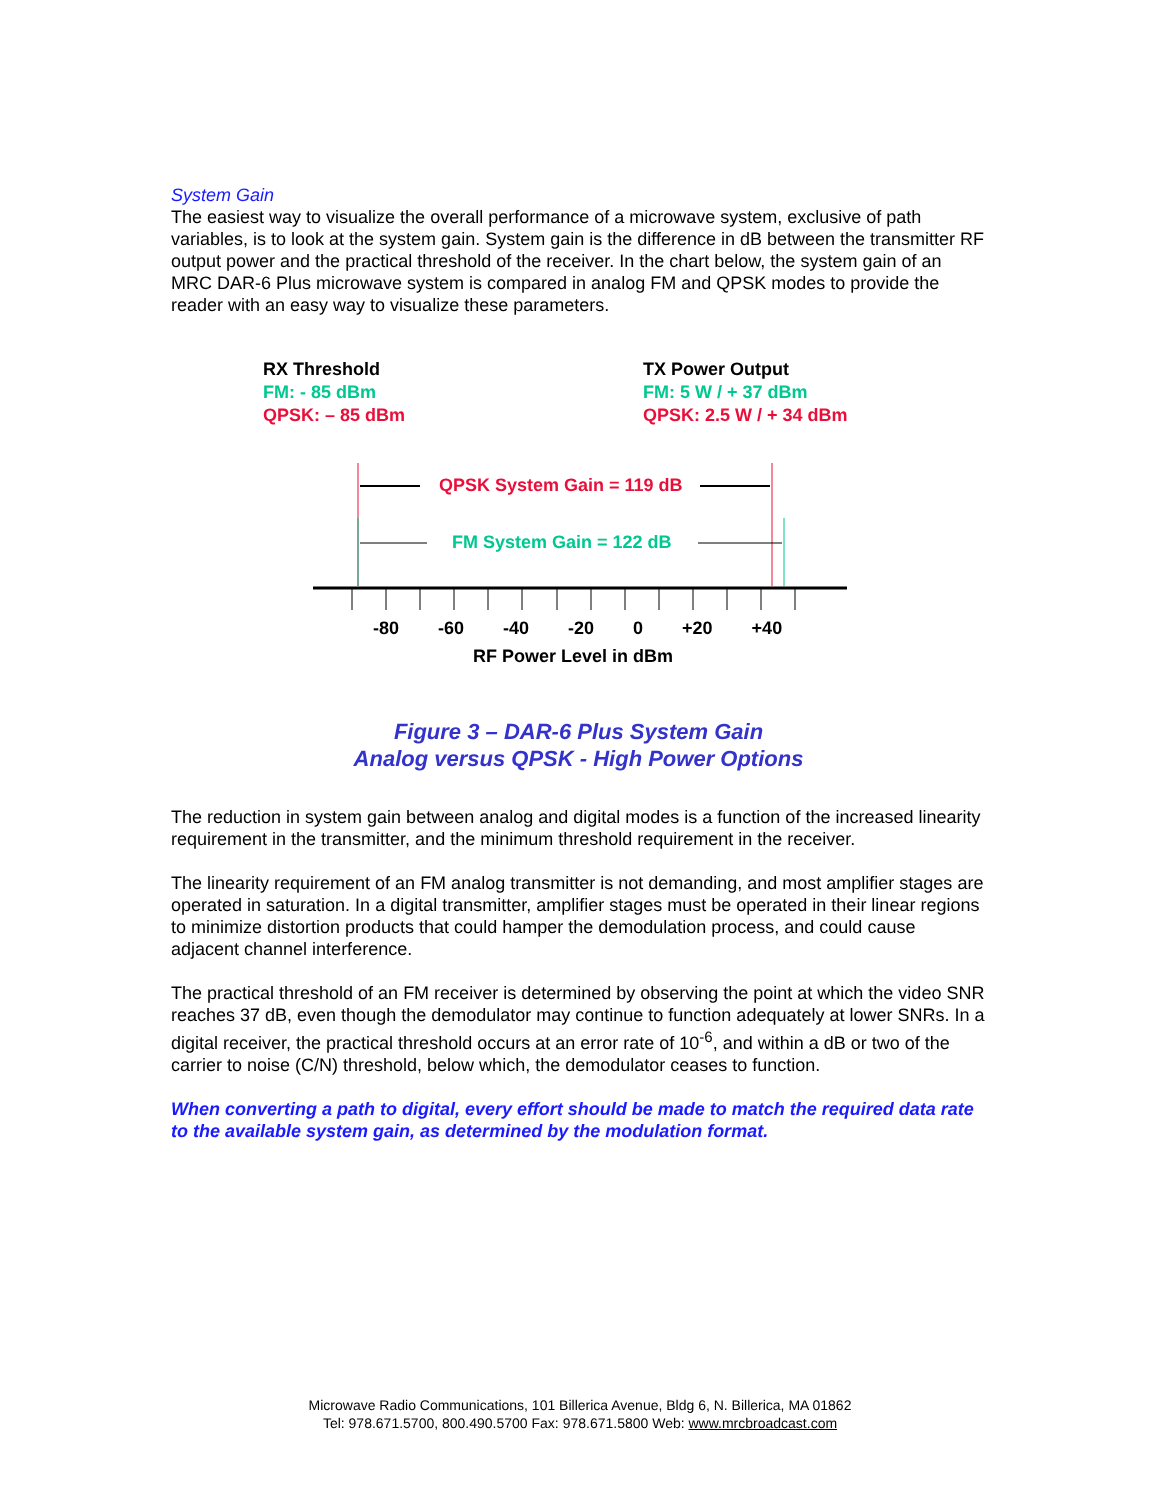System Gain
The easiest way to visualize the overall performance of a microwave system, exclusive of path variables, is to look at the system gain. System gain is the difference in dB between the transmitter RF output power and the practical threshold of the receiver. In the chart below, the system gain of an MRC DAR-6 Plus microwave system is compared in analog FM and QPSK modes to provide the reader with an easy way to visualize these parameters.
RX Threshold
FM: - 85 dBm
QPSK: – 85 dBm
TX Power Output
FM: 5 W / + 37 dBm
QPSK: 2.5 W / + 34 dBm
QPSK System Gain = 119 dB
FM System Gain = 122 dB
-80 -60 -40 -20 0 +20 +40
RF Power Level in dBm
Figure 3 – DAR-6 Plus System Gain
Analog versus QPSK - High Power Options
The reduction in system gain between analog and digital modes is a function of the increased linearity requirement in the transmitter, and the minimum threshold requirement in the receiver.
The linearity requirement of an FM analog transmitter is not demanding, and most amplifier stages are operated in saturation. In a digital transmitter, amplifier stages must be operated in their linear regions to minimize distortion products that could hamper the demodulation process, and could cause adjacent channel interference.
The practical threshold of an FM receiver is determined by observing the point at which the video SNR reaches 37 dB, even though the demodulator may continue to function adequately at lower SNRs. In a digital receiver, the practical threshold occurs at an error rate of 10<sup>-6</sup>, and within a dB or two of the carrier to noise (C/N) threshold, below which, the demodulator ceases to function.
When converting a path to digital, every effort should be made to match the required data rate to the available system gain, as determined by the modulation format.
Microwave Radio Communications, 101 Billerica Avenue, Bldg 6, N. Billerica, MA 01862
Tel: 978.671.5700, 800.490.5700 Fax: 978.671.5800 Web: www.mrcbroadcast.com